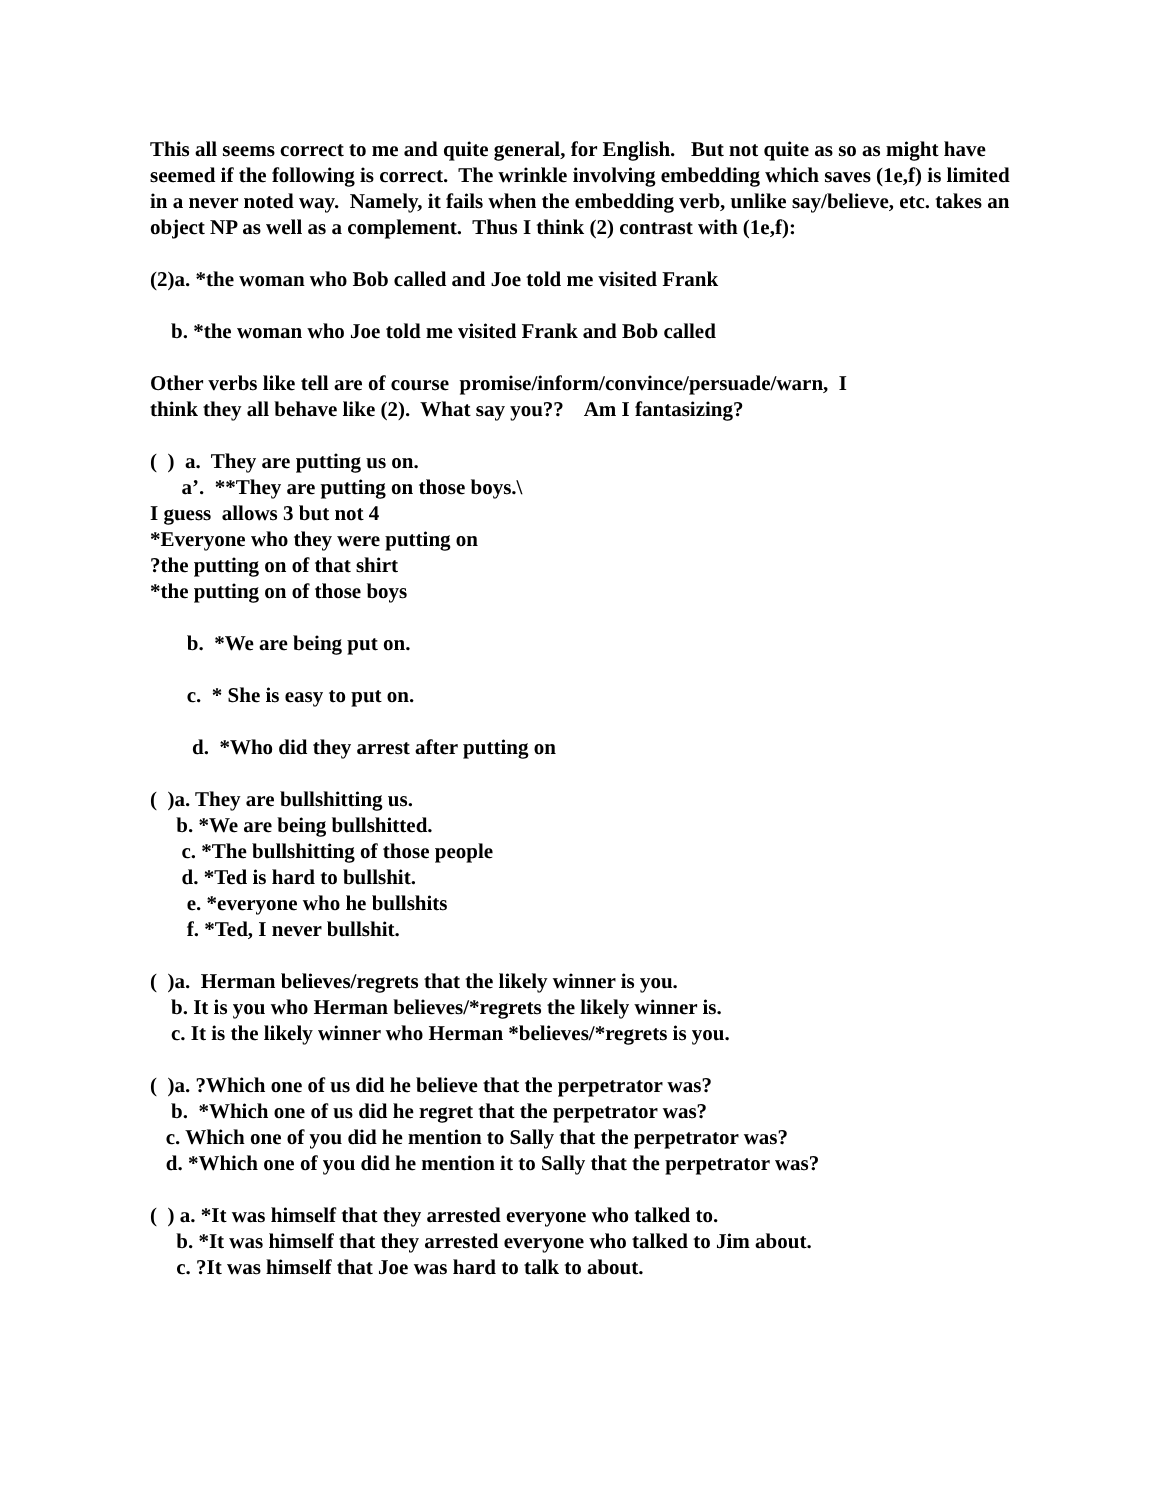This all seems correct to me and quite general, for English. But not quite as so as might have seemed if the following is correct. The wrinkle involving embedding which saves (1e,f) is limited in a never noted way. Namely, it fails when the embedding verb, unlike say/believe, etc. takes an object NP as well as a complement. Thus I think (2) contrast with (1e,f):
(2)a. *the woman who Bob called and Joe told me visited Frank
b. *the woman who Joe told me visited Frank and Bob called
Other verbs like tell are of course promise/inform/convince/persuade/warn, I
think they all behave like (2). What say you?? Am I fantasizing?
( ) a. They are putting us on.
a’. **They are putting on those boys.\
I guess allows 3 but not 4
*Everyone who they were putting on
?the putting on of that shirt
*the putting on of those boys
b. *We are being put on.
c. * She is easy to put on.
d. *Who did they arrest after putting on
( )a. They are bullshitting us.
b. *We are being bullshitted.
c. *The bullshitting of those people
d. *Ted is hard to bullshit.
e. *everyone who he bullshits
f. *Ted, I never bullshit.
( )a. Herman believes/regrets that the likely winner is you.
b. It is you who Herman believes/*regrets the likely winner is.
c. It is the likely winner who Herman *believes/*regrets is you.
( )a. ?Which one of us did he believe that the perpetrator was?
b. *Which one of us did he regret that the perpetrator was?
c. Which one of you did he mention to Sally that the perpetrator was?
d. *Which one of you did he mention it to Sally that the perpetrator was?
( ) a. *It was himself that they arrested everyone who talked to.
b. *It was himself that they arrested everyone who talked to Jim about.
c. ?It was himself that Joe was hard to talk to about.